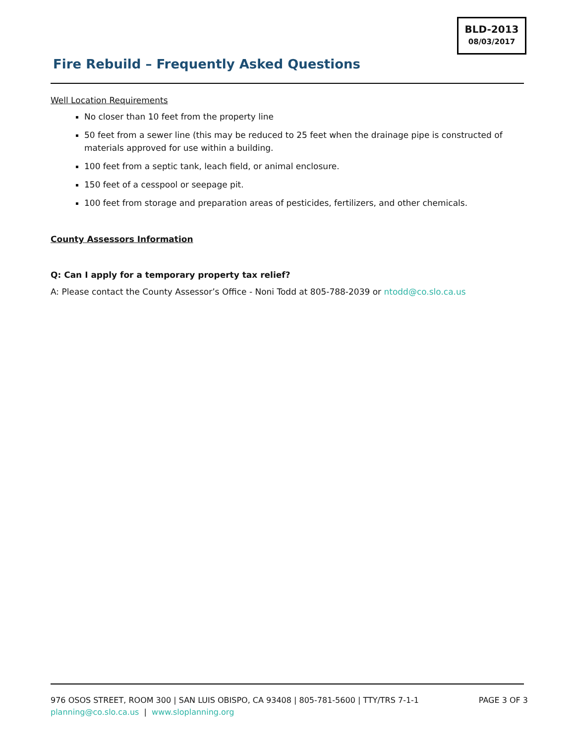BLD-2013
08/03/2017
Fire Rebuild – Frequently Asked Questions
Well Location Requirements
No closer than 10 feet from the property line
50 feet from a sewer line (this may be reduced to 25 feet when the drainage pipe is constructed of materials approved for use within a building.
100 feet from a septic tank, leach field, or animal enclosure.
150 feet of a cesspool or seepage pit.
100 feet from storage and preparation areas of pesticides, fertilizers, and other chemicals.
County Assessors Information
Q: Can I apply for a temporary property tax relief?
A: Please contact the County Assessor’s Office - Noni Todd at 805-788-2039 or ntodd@co.slo.ca.us
976 OSOS STREET, ROOM 300 | SAN LUIS OBISPO, CA 93408 | 805-781-5600 | TTY/TRS 7-1-1 PAGE 3 OF 3
planning@co.slo.ca.us | www.sloplanning.org